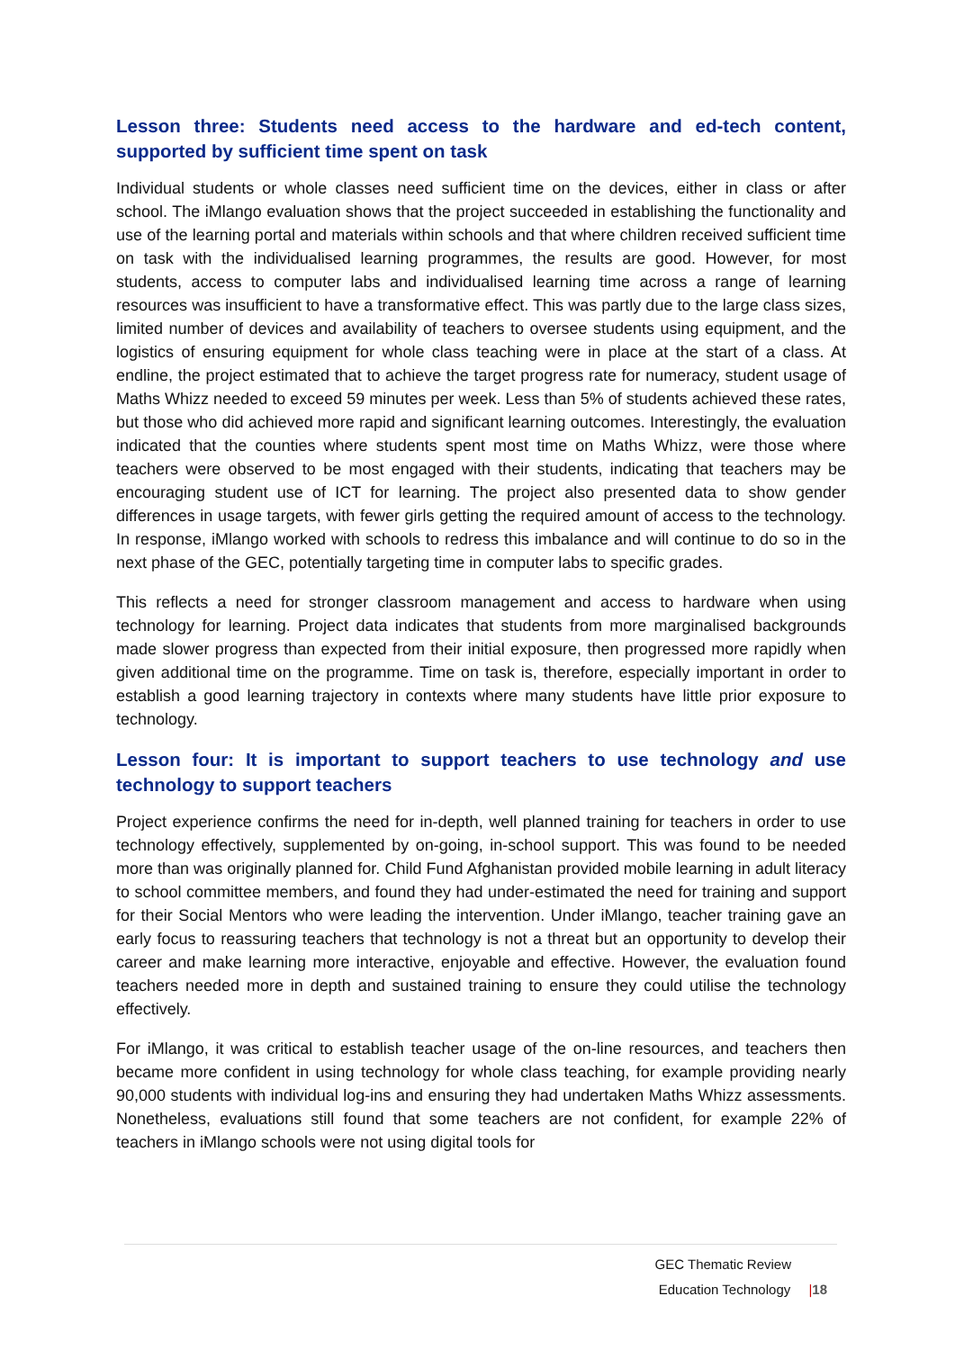Lesson three: Students need access to the hardware and ed-tech content, supported by sufficient time spent on task
Individual students or whole classes need sufficient time on the devices, either in class or after school. The iMlango evaluation shows that the project succeeded in establishing the functionality and use of the learning portal and materials within schools and that where children received sufficient time on task with the individualised learning programmes, the results are good. However, for most students, access to computer labs and individualised learning time across a range of learning resources was insufficient to have a transformative effect. This was partly due to the large class sizes, limited number of devices and availability of teachers to oversee students using equipment, and the logistics of ensuring equipment for whole class teaching were in place at the start of a class. At endline, the project estimated that to achieve the target progress rate for numeracy, student usage of Maths Whizz needed to exceed 59 minutes per week. Less than 5% of students achieved these rates, but those who did achieved more rapid and significant learning outcomes. Interestingly, the evaluation indicated that the counties where students spent most time on Maths Whizz, were those where teachers were observed to be most engaged with their students, indicating that teachers may be encouraging student use of ICT for learning. The project also presented data to show gender differences in usage targets, with fewer girls getting the required amount of access to the technology. In response, iMlango worked with schools to redress this imbalance and will continue to do so in the next phase of the GEC, potentially targeting time in computer labs to specific grades.
This reflects a need for stronger classroom management and access to hardware when using technology for learning. Project data indicates that students from more marginalised backgrounds made slower progress than expected from their initial exposure, then progressed more rapidly when given additional time on the programme. Time on task is, therefore, especially important in order to establish a good learning trajectory in contexts where many students have little prior exposure to technology.
Lesson four: It is important to support teachers to use technology and use technology to support teachers
Project experience confirms the need for in-depth, well planned training for teachers in order to use technology effectively, supplemented by on-going, in-school support. This was found to be needed more than was originally planned for. Child Fund Afghanistan provided mobile learning in adult literacy to school committee members, and found they had under-estimated the need for training and support for their Social Mentors who were leading the intervention. Under iMlango, teacher training gave an early focus to reassuring teachers that technology is not a threat but an opportunity to develop their career and make learning more interactive, enjoyable and effective. However, the evaluation found teachers needed more in depth and sustained training to ensure they could utilise the technology effectively.
For iMlango, it was critical to establish teacher usage of the on-line resources, and teachers then became more confident in using technology for whole class teaching, for example providing nearly 90,000 students with individual log-ins and ensuring they had undertaken Maths Whizz assessments. Nonetheless, evaluations still found that some teachers are not confident, for example 22% of teachers in iMlango schools were not using digital tools for
GEC Thematic Review
Education Technology |18